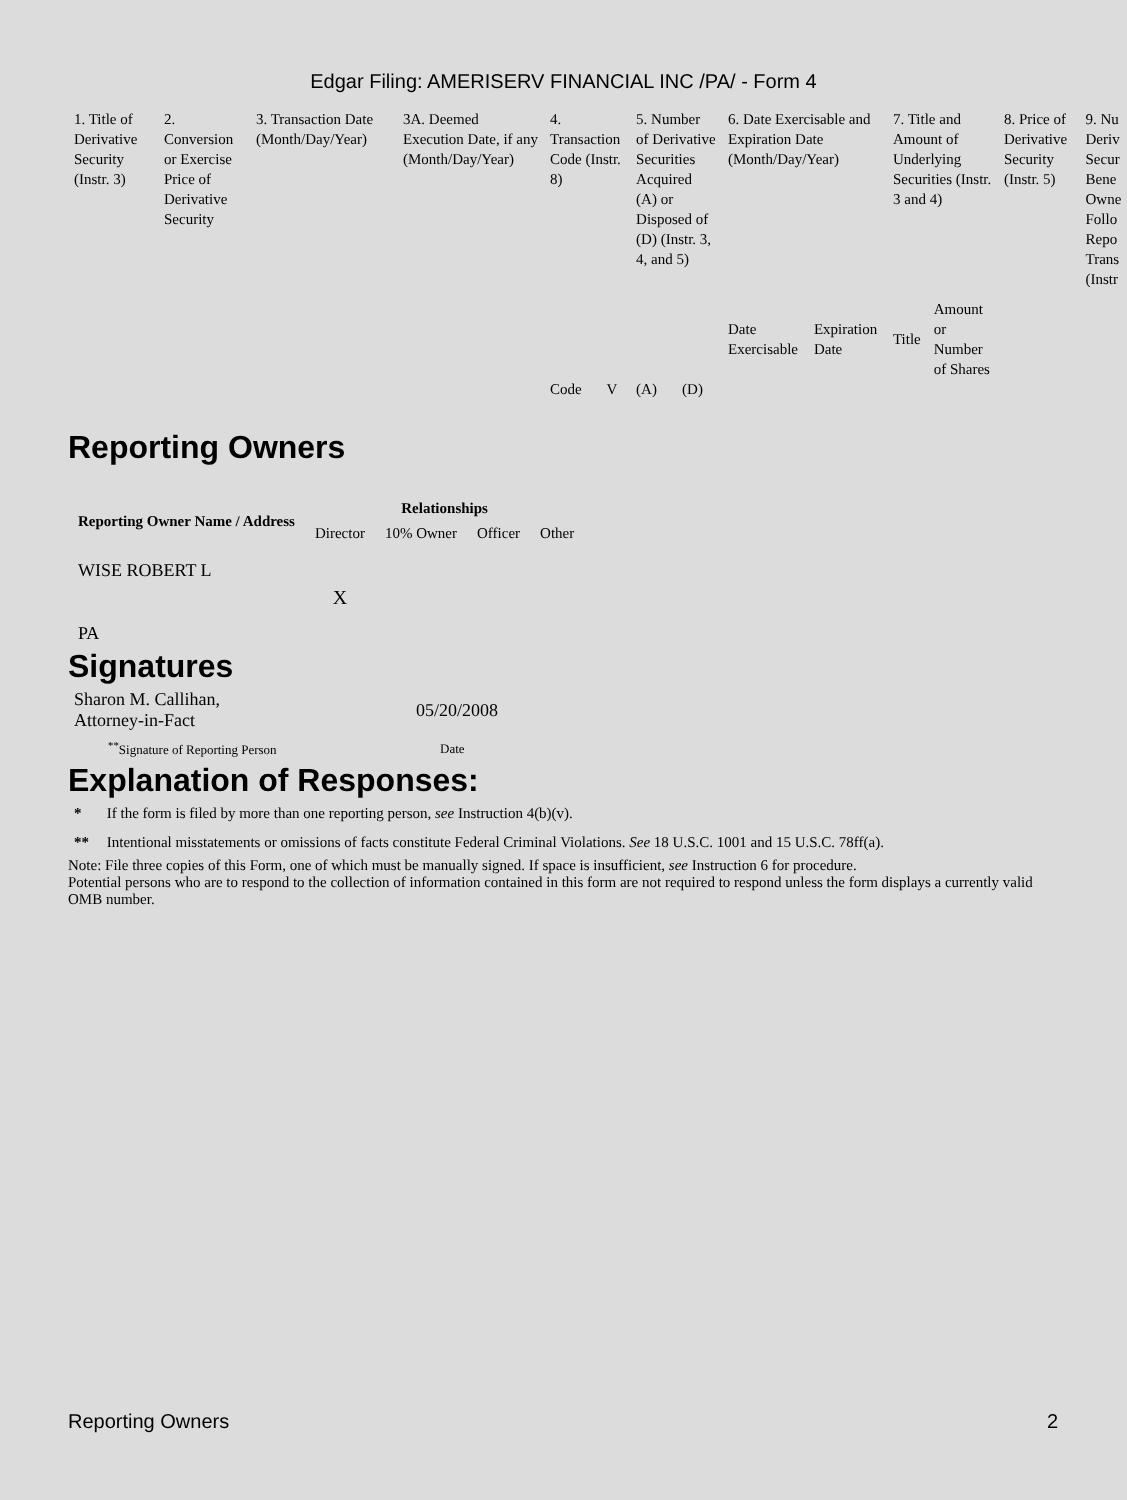Edgar Filing: AMERISERV FINANCIAL INC /PA/ - Form 4
| 1. Title of Derivative Security (Instr. 3) | 2. Conversion or Exercise Price of Derivative Security | 3. Transaction Date (Month/Day/Year) | 3A. Deemed Execution Date, if any (Month/Day/Year) | 4. Transaction Code (Instr. 8) | | 5. Number of Derivative Securities Acquired (A) or Disposed of (D) (Instr. 3, 4, and 5) | | 6. Date Exercisable and Expiration Date (Month/Day/Year) | | 7. Title and Amount of Underlying Securities (Instr. 3 and 4) | | 8. Price of Derivative Security (Instr. 5) | 9. Nu Deriv Secur Bene Owne Follo Repo Trans (Instr |
| | | | | Code | V | (A) | (D) | Date Exercisable | Expiration Date | Title | Amount or Number of Shares | | |
Reporting Owners
| Reporting Owner Name / Address | Relationships | | | |
| --- | --- | --- | --- | --- |
| | Director | 10% Owner | Officer | Other |
| WISE ROBERT L PA | X | | | |
Signatures
| Sharon M. Callihan, Attorney-in-Fact | 05/20/2008 |
| <sup>**</sup> Signature of Reporting Person | Date |
Explanation of Responses:
| * | If the form is filed by more than one reporting person, see Instruction 4(b)(v). |
| ** | Intentional misstatements or omissions of facts constitute Federal Criminal Violations. See 18 U.S.C. 1001 and 15 U.S.C. 78ff(a). |
Note: File three copies of this Form, one of which must be manually signed. If space is insufficient, see Instruction 6 for procedure.
Potential persons who are to respond to the collection of information contained in this form are not required to respond unless the form displays a currently valid OMB number.
Reporting Owners 2